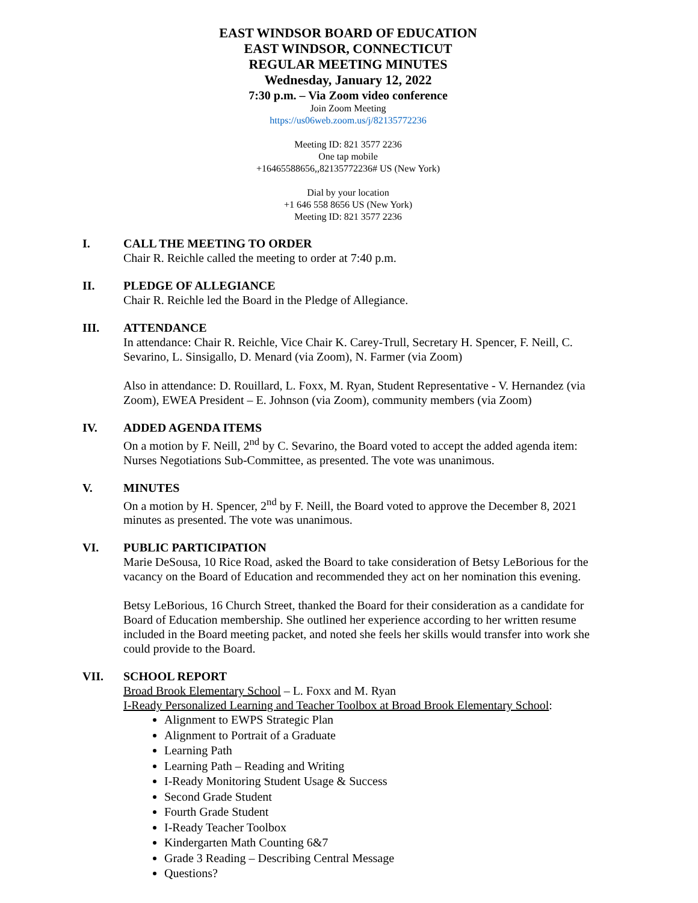EAST WINDSOR BOARD OF EDUCATION
EAST WINDSOR, CONNECTICUT
REGULAR MEETING MINUTES
Wednesday, January 12, 2022
7:30 p.m. – Via Zoom video conference
Join Zoom Meeting
https://us06web.zoom.us/j/82135772236
Meeting ID: 821 3577 2236
One tap mobile
+16465588656,,82135772236# US (New York)
Dial by your location
+1 646 558 8656 US (New York)
Meeting ID: 821 3577 2236
I. CALL THE MEETING TO ORDER
Chair R. Reichle called the meeting to order at 7:40 p.m.
II. PLEDGE OF ALLEGIANCE
Chair R. Reichle led the Board in the Pledge of Allegiance.
III. ATTENDANCE
In attendance: Chair R. Reichle, Vice Chair K. Carey-Trull, Secretary H. Spencer, F. Neill, C. Sevarino, L. Sinsigallo, D. Menard (via Zoom), N. Farmer (via Zoom)
Also in attendance: D. Rouillard, L. Foxx, M. Ryan, Student Representative - V. Hernandez (via Zoom), EWEA President – E. Johnson (via Zoom), community members (via Zoom)
IV. ADDED AGENDA ITEMS
On a motion by F. Neill, 2<sup>nd</sup> by C. Sevarino, the Board voted to accept the added agenda item: Nurses Negotiations Sub-Committee, as presented. The vote was unanimous.
V. MINUTES
On a motion by H. Spencer, 2<sup>nd</sup> by F. Neill, the Board voted to approve the December 8, 2021 minutes as presented. The vote was unanimous.
VI. PUBLIC PARTICIPATION
Marie DeSousa, 10 Rice Road, asked the Board to take consideration of Betsy LeBorious for the vacancy on the Board of Education and recommended they act on her nomination this evening.
Betsy LeBorious, 16 Church Street, thanked the Board for their consideration as a candidate for Board of Education membership. She outlined her experience according to her written resume included in the Board meeting packet, and noted she feels her skills would transfer into work she could provide to the Board.
VII. SCHOOL REPORT
Broad Brook Elementary School – L. Foxx and M. Ryan
I-Ready Personalized Learning and Teacher Toolbox at Broad Brook Elementary School:
Alignment to EWPS Strategic Plan
Alignment to Portrait of a Graduate
Learning Path
Learning Path – Reading and Writing
I-Ready Monitoring Student Usage & Success
Second Grade Student
Fourth Grade Student
I-Ready Teacher Toolbox
Kindergarten Math Counting 6&7
Grade 3 Reading – Describing Central Message
Questions?